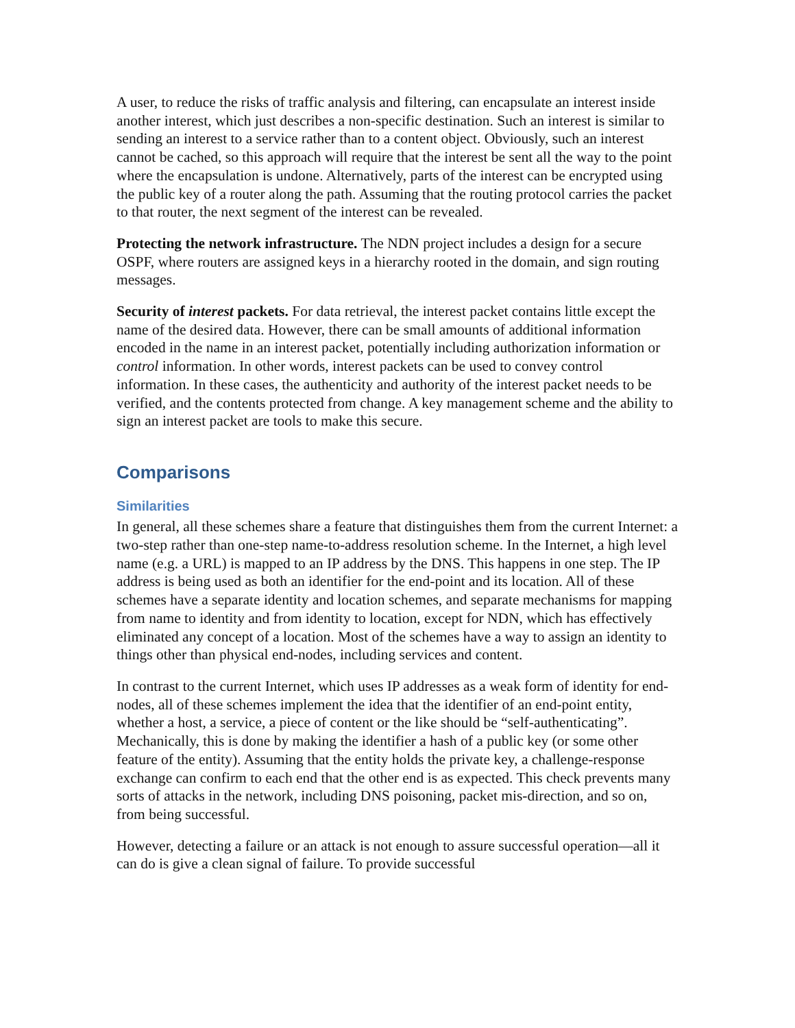A user, to reduce the risks of traffic analysis and filtering, can encapsulate an interest inside another interest, which just describes a non-specific destination. Such an interest is similar to sending an interest to a service rather than to a content object. Obviously, such an interest cannot be cached, so this approach will require that the interest be sent all the way to the point where the encapsulation is undone. Alternatively, parts of the interest can be encrypted using the public key of a router along the path. Assuming that the routing protocol carries the packet to that router, the next segment of the interest can be revealed.
Protecting the network infrastructure. The NDN project includes a design for a secure OSPF, where routers are assigned keys in a hierarchy rooted in the domain, and sign routing messages.
Security of interest packets. For data retrieval, the interest packet contains little except the name of the desired data. However, there can be small amounts of additional information encoded in the name in an interest packet, potentially including authorization information or control information. In other words, interest packets can be used to convey control information. In these cases, the authenticity and authority of the interest packet needs to be verified, and the contents protected from change. A key management scheme and the ability to sign an interest packet are tools to make this secure.
Comparisons
Similarities
In general, all these schemes share a feature that distinguishes them from the current Internet: a two-step rather than one-step name-to-address resolution scheme. In the Internet, a high level name (e.g. a URL) is mapped to an IP address by the DNS. This happens in one step. The IP address is being used as both an identifier for the end-point and its location. All of these schemes have a separate identity and location schemes, and separate mechanisms for mapping from name to identity and from identity to location, except for NDN, which has effectively eliminated any concept of a location. Most of the schemes have a way to assign an identity to things other than physical end-nodes, including services and content.
In contrast to the current Internet, which uses IP addresses as a weak form of identity for end-nodes, all of these schemes implement the idea that the identifier of an end-point entity, whether a host, a service, a piece of content or the like should be “self-authenticating”. Mechanically, this is done by making the identifier a hash of a public key (or some other feature of the entity). Assuming that the entity holds the private key, a challenge-response exchange can confirm to each end that the other end is as expected. This check prevents many sorts of attacks in the network, including DNS poisoning, packet mis-direction, and so on, from being successful.
However, detecting a failure or an attack is not enough to assure successful operation—all it can do is give a clean signal of failure. To provide successful